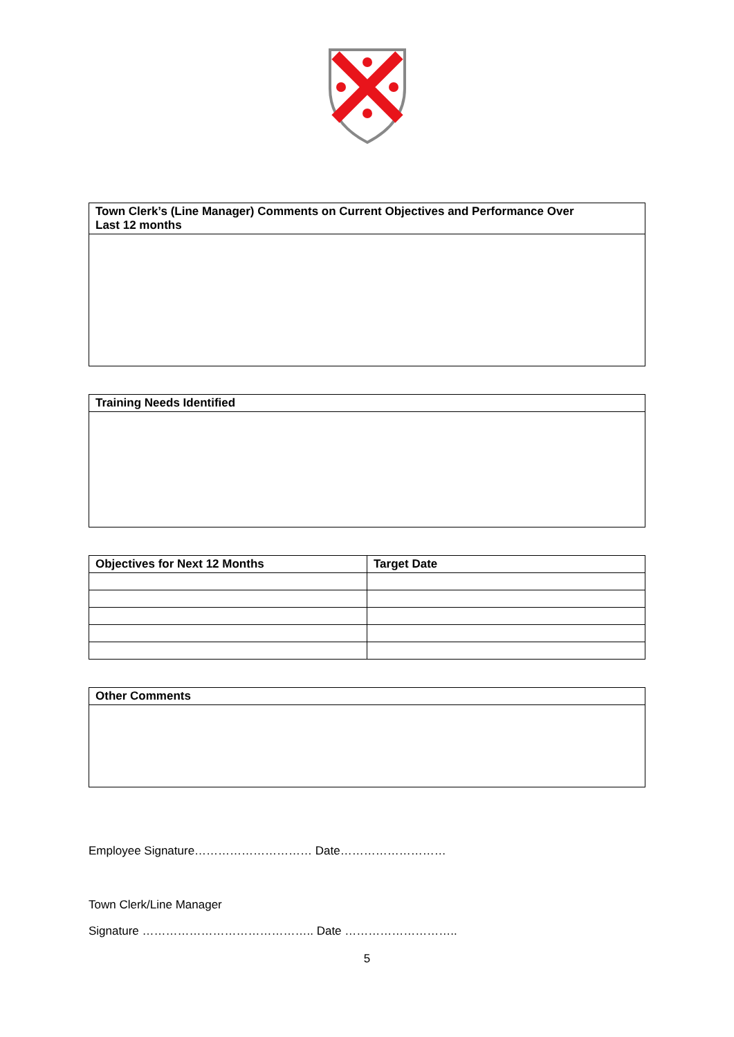| Town Clerk’s (Line Manager) Comments on Current Objectives and Performance Over Last 12 months |
| --- |
| Training Needs Identified |
| --- |
| Objectives for Next 12 Months | Target Date |
| --- | --- |
| Other Comments |
| --- |
Employee Signature………………………… Date………………………
Town Clerk/Line Manager
Signature …………………………………….. Date ………………………..
5